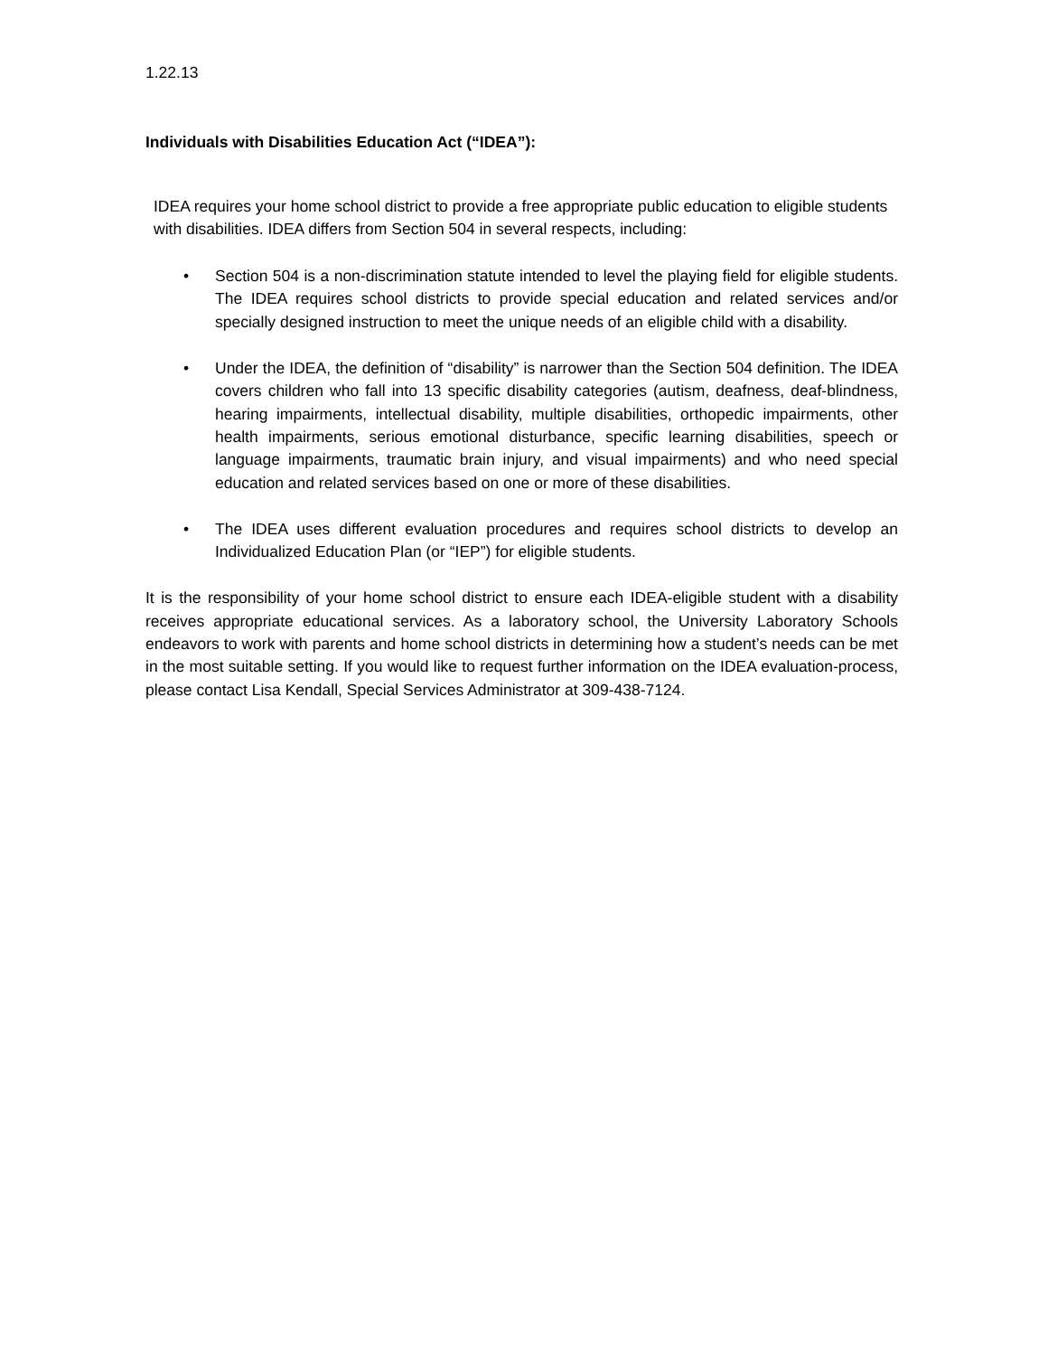1.22.13
Individuals with Disabilities Education Act (“IDEA”):
IDEA requires your home school district to provide a free appropriate public education to eligible students with disabilities. IDEA differs from Section 504 in several respects, including:
• Section 504 is a non-discrimination statute intended to level the playing field for eligible students. The IDEA requires school districts to provide special education and related services and/or specially designed instruction to meet the unique needs of an eligible child with a disability.
• Under the IDEA, the definition of “disability” is narrower than the Section 504 definition. The IDEA covers children who fall into 13 specific disability categories (autism, deafness, deaf-blindness, hearing impairments, intellectual disability, multiple disabilities, orthopedic impairments, other health impairments, serious emotional disturbance, specific learning disabilities, speech or language impairments, traumatic brain injury, and visual impairments) and who need special education and related services based on one or more of these disabilities.
• The IDEA uses different evaluation procedures and requires school districts to develop an Individualized Education Plan (or “IEP”) for eligible students.
It is the responsibility of your home school district to ensure each IDEA-eligible student with a disability receives appropriate educational services. As a laboratory school, the University Laboratory Schools endeavors to work with parents and home school districts in determining how a student’s needs can be met in the most suitable setting. If you would like to request further information on the IDEA evaluation-process, please contact Lisa Kendall, Special Services Administrator at 309-438-7124.